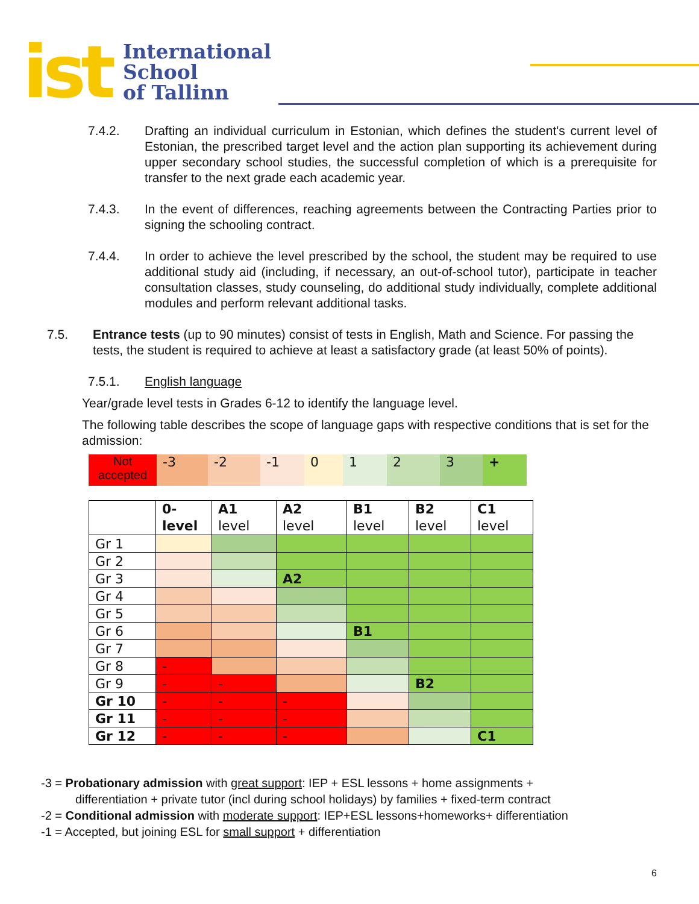ist
International
School
of Tallinn
7.4.2. Drafting an individual curriculum in Estonian, which defines the student's current level of Estonian, the prescribed target level and the action plan supporting its achievement during upper secondary school studies, the successful completion of which is a prerequisite for transfer to the next grade each academic year.
7.4.3. In the event of differences, reaching agreements between the Contracting Parties prior to signing the schooling contract.
7.4.4. In order to achieve the level prescribed by the school, the student may be required to use additional study aid (including, if necessary, an out-of-school tutor), participate in teacher consultation classes, study counseling, do additional study individually, complete additional modules and perform relevant additional tasks.
7.5. Entrance tests (up to 90 minutes) consist of tests in English, Math and Science. For passing the tests, the student is required to achieve at least a satisfactory grade (at least 50% of points).
7.5.1. English language
Year/grade level tests in Grades 6-12 to identify the language level.
The following table describes the scope of language gaps with respective conditions that is set for the admission:
| Not accepted | -3 | -2 | -1 | 0 | 1 | 2 | 3 | + |
| | 0- level | A1 level | A2 level | B1 level | B2 level | C1 level |
| --- | --- | --- | --- | --- | --- | --- |
| Gr 1 | | | | | | |
| Gr 2 | | | | | | |
| Gr 3 | | | A2 | | | |
| Gr 4 | | | | | | |
| Gr 5 | | | | | | |
| Gr 6 | | | | B1 | | |
| Gr 7 | | | | | | |
| Gr 8 | - | | | | | |
| Gr 9 | - | - | | | B2 | |
| Gr 10 | - | - | - | | | |
| Gr 11 | - | - | - | | | |
| Gr 12 | - | - | - | | | C1 |
-3 = Probationary admission with great support: IEP + ESL lessons + home assignments +
differentiation + private tutor (incl during school holidays) by families + fixed-term contract
-2 = Conditional admission with moderate support: IEP+ESL lessons+homeworks+ differentiation
-1 = Accepted, but joining ESL for small support + differentiation
6